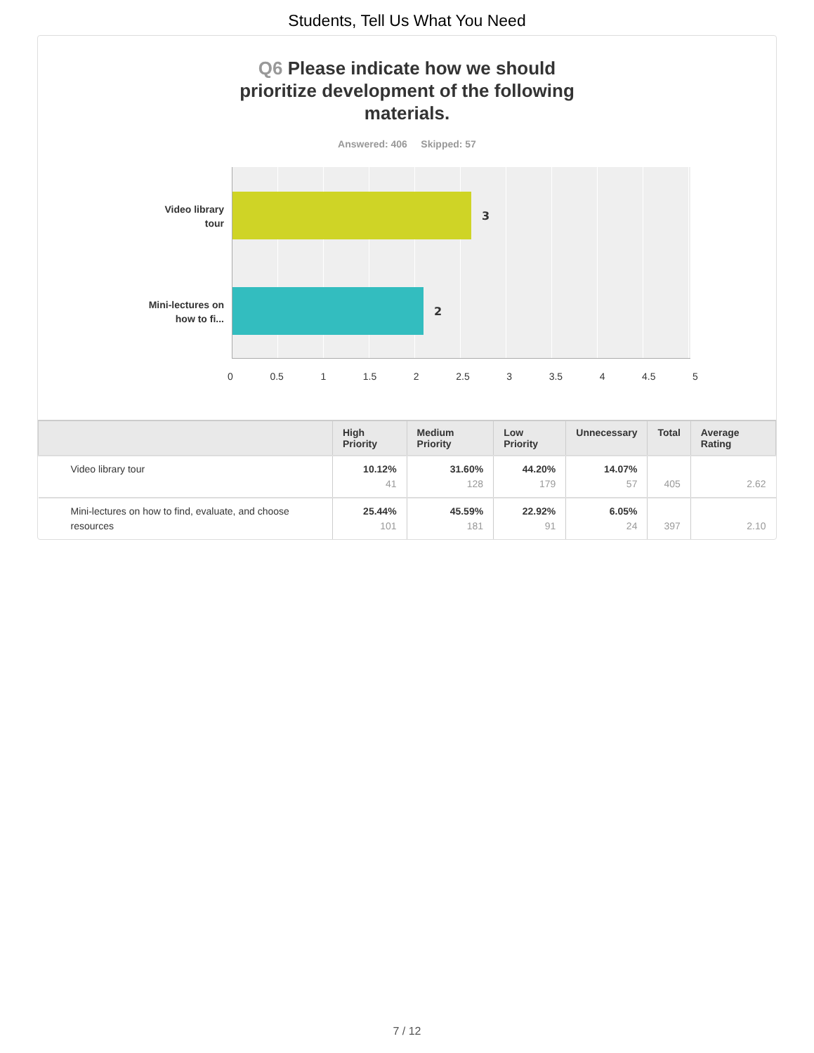Students, Tell Us What You Need
Q6 Please indicate how we should prioritize development of the following materials.
Answered: 406 Skipped: 57
Video library tour
Mini-lectures on how to fi...
3
2
0 0.5 1 1.5 2 2.5 3 3.5 4 4.5 5
| | High Priority | Medium Priority | Low Priority | Unnecessary | Total | Average Rating |
| --- | --- | --- | --- | --- | --- | --- |
| Video library tour | 10.12% 41 | 31.60% 128 | 44.20% 179 | 14.07% 57 | 405 | 2.62 |
| Mini-lectures on how to find, evaluate, and choose resources | 25.44% 101 | 45.59% 181 | 22.92% 91 | 6.05% 24 | 397 | 2.10 |
7 / 12